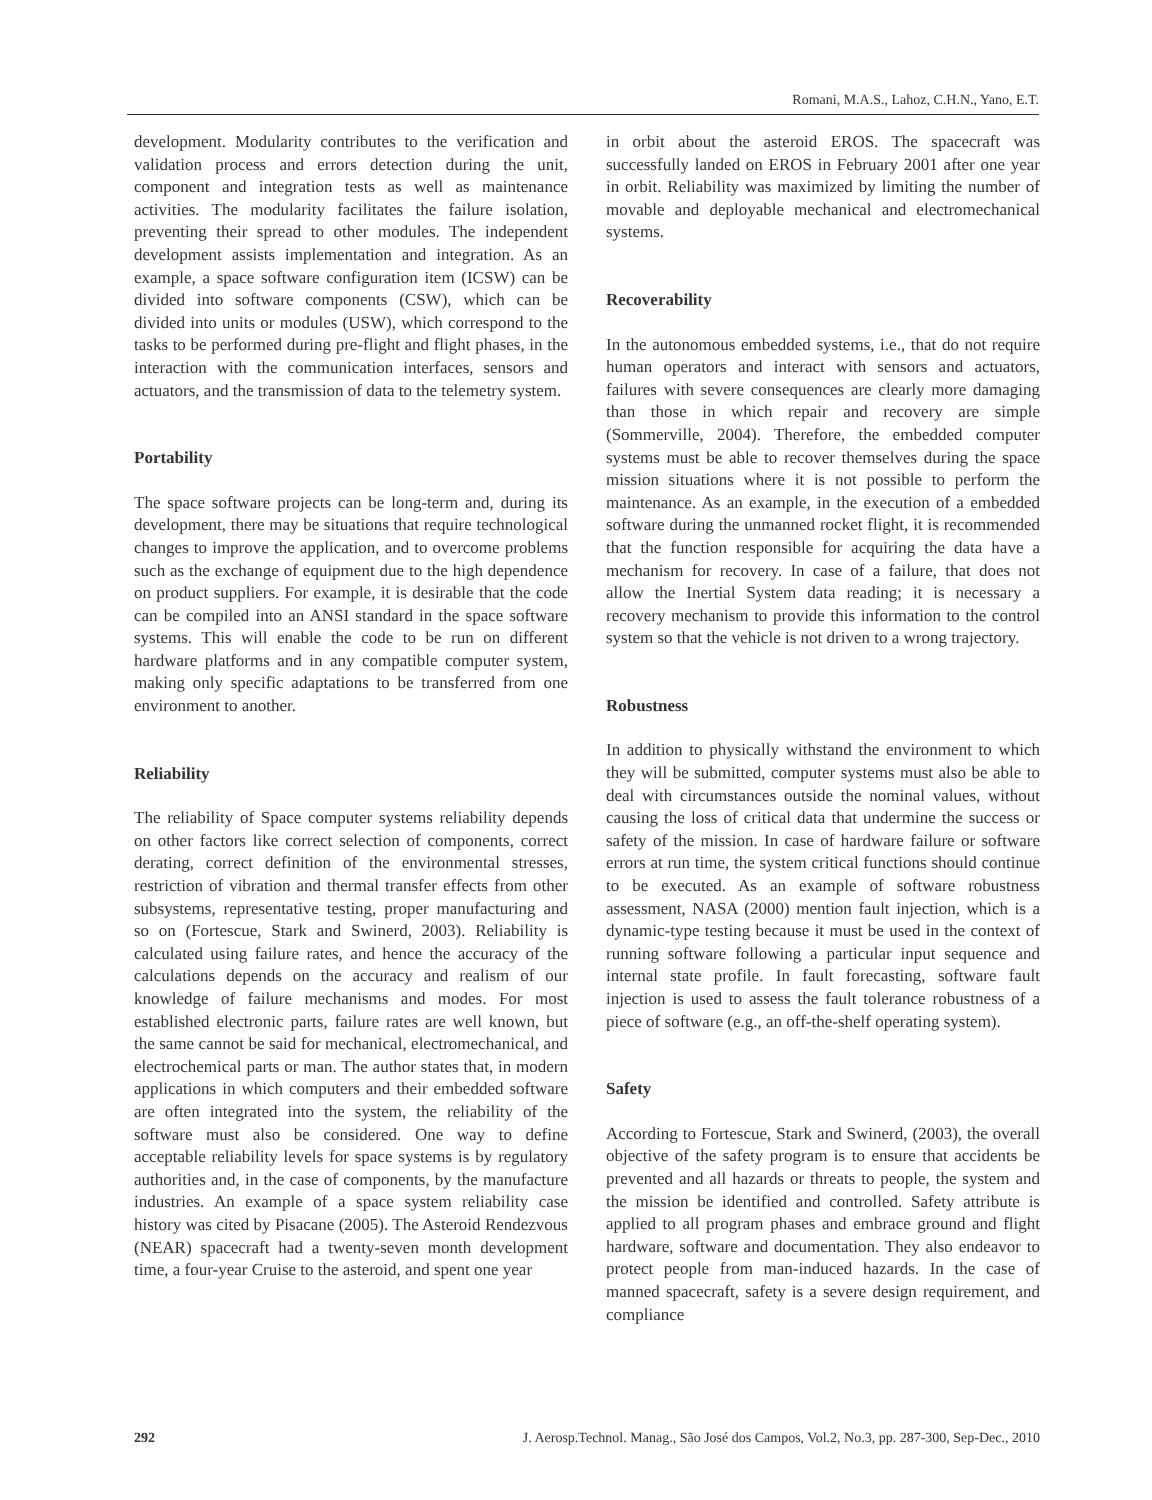Romani, M.A.S., Lahoz, C.H.N., Yano, E.T.
development. Modularity contributes to the verification and validation process and errors detection during the unit, component and integration tests as well as maintenance activities. The modularity facilitates the failure isolation, preventing their spread to other modules. The independent development assists implementation and integration. As an example, a space software configuration item (ICSW) can be divided into software components (CSW), which can be divided into units or modules (USW), which correspond to the tasks to be performed during pre-flight and flight phases, in the interaction with the communication interfaces, sensors and actuators, and the transmission of data to the telemetry system.
Portability
The space software projects can be long-term and, during its development, there may be situations that require technological changes to improve the application, and to overcome problems such as the exchange of equipment due to the high dependence on product suppliers. For example, it is desirable that the code can be compiled into an ANSI standard in the space software systems. This will enable the code to be run on different hardware platforms and in any compatible computer system, making only specific adaptations to be transferred from one environment to another.
Reliability
The reliability of Space computer systems reliability depends on other factors like correct selection of components, correct derating, correct definition of the environmental stresses, restriction of vibration and thermal transfer effects from other subsystems, representative testing, proper manufacturing and so on (Fortescue, Stark and Swinerd, 2003). Reliability is calculated using failure rates, and hence the accuracy of the calculations depends on the accuracy and realism of our knowledge of failure mechanisms and modes. For most established electronic parts, failure rates are well known, but the same cannot be said for mechanical, electromechanical, and electrochemical parts or man. The author states that, in modern applications in which computers and their embedded software are often integrated into the system, the reliability of the software must also be considered. One way to define acceptable reliability levels for space systems is by regulatory authorities and, in the case of components, by the manufacture industries. An example of a space system reliability case history was cited by Pisacane (2005). The Asteroid Rendezvous (NEAR) spacecraft had a twenty-seven month development time, a four-year Cruise to the asteroid, and spent one year
in orbit about the asteroid EROS. The spacecraft was successfully landed on EROS in February 2001 after one year in orbit. Reliability was maximized by limiting the number of movable and deployable mechanical and electromechanical systems.
Recoverability
In the autonomous embedded systems, i.e., that do not require human operators and interact with sensors and actuators, failures with severe consequences are clearly more damaging than those in which repair and recovery are simple (Sommerville, 2004). Therefore, the embedded computer systems must be able to recover themselves during the space mission situations where it is not possible to perform the maintenance. As an example, in the execution of a embedded software during the unmanned rocket flight, it is recommended that the function responsible for acquiring the data have a mechanism for recovery. In case of a failure, that does not allow the Inertial System data reading; it is necessary a recovery mechanism to provide this information to the control system so that the vehicle is not driven to a wrong trajectory.
Robustness
In addition to physically withstand the environment to which they will be submitted, computer systems must also be able to deal with circumstances outside the nominal values, without causing the loss of critical data that undermine the success or safety of the mission. In case of hardware failure or software errors at run time, the system critical functions should continue to be executed. As an example of software robustness assessment, NASA (2000) mention fault injection, which is a dynamic-type testing because it must be used in the context of running software following a particular input sequence and internal state profile. In fault forecasting, software fault injection is used to assess the fault tolerance robustness of a piece of software (e.g., an off-the-shelf operating system).
Safety
According to Fortescue, Stark and Swinerd, (2003), the overall objective of the safety program is to ensure that accidents be prevented and all hazards or threats to people, the system and the mission be identified and controlled. Safety attribute is applied to all program phases and embrace ground and flight hardware, software and documentation. They also endeavor to protect people from man-induced hazards. In the case of manned spacecraft, safety is a severe design requirement, and compliance
292 J. Aerosp.Technol. Manag., São José dos Campos, Vol.2, No.3, pp. 287-300, Sep-Dec., 2010